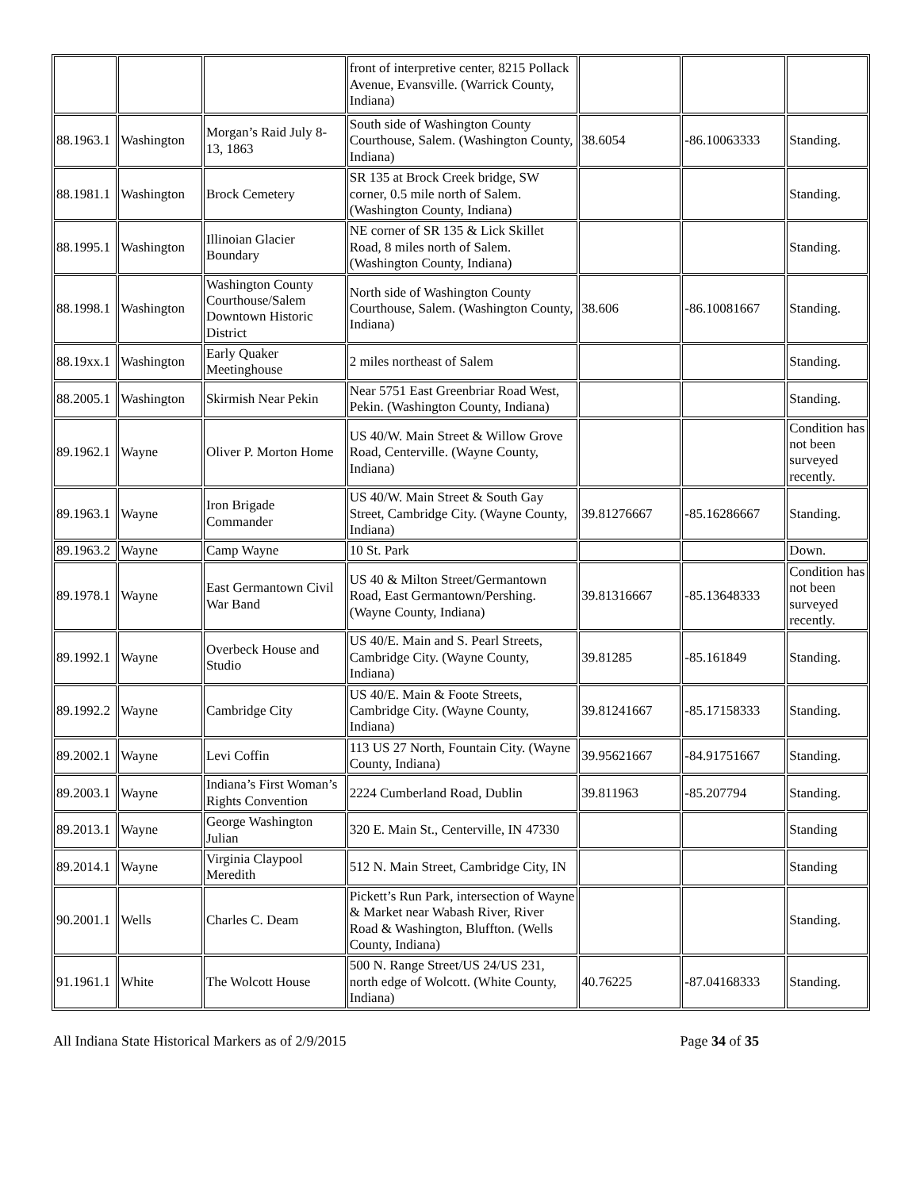| | | | front of interpretive center, 8215 Pollack Avenue, Evansville. (Warrick County, Indiana) | | | |
| 88.1963.1 | Washington | Morgan’s Raid July 8-13, 1863 | South side of Washington County Courthouse, Salem. (Washington County, Indiana) | 38.6054 | -86.10063333 | Standing. |
| 88.1981.1 | Washington | Brock Cemetery | SR 135 at Brock Creek bridge, SW corner, 0.5 mile north of Salem. (Washington County, Indiana) | | | Standing. |
| 88.1995.1 | Washington | Illinoian Glacier Boundary | NE corner of SR 135 & Lick Skillet Road, 8 miles north of Salem. (Washington County, Indiana) | | | Standing. |
| 88.1998.1 | Washington | Washington County Courthouse/Salem Downtown Historic District | North side of Washington County Courthouse, Salem. (Washington County, Indiana) | 38.606 | -86.10081667 | Standing. |
| 88.19xx.1 | Washington | Early Quaker Meetinghouse | 2 miles northeast of Salem | | | Standing. |
| 88.2005.1 | Washington | Skirmish Near Pekin | Near 5751 East Greenbriar Road West, Pekin. (Washington County, Indiana) | | | Standing. |
| 89.1962.1 | Wayne | Oliver P. Morton Home | US 40/W. Main Street & Willow Grove Road, Centerville. (Wayne County, Indiana) | | | Condition has not been surveyed recently. |
| 89.1963.1 | Wayne | Iron Brigade Commander | US 40/W. Main Street & South Gay Street, Cambridge City. (Wayne County, Indiana) | 39.81276667 | -85.16286667 | Standing. |
| 89.1963.2 | Wayne | Camp Wayne | 10 St. Park | | | Down. |
| 89.1978.1 | Wayne | East Germantown Civil War Band | US 40 & Milton Street/Germantown Road, East Germantown/Pershing. (Wayne County, Indiana) | 39.81316667 | -85.13648333 | Condition has not been surveyed recently. |
| 89.1992.1 | Wayne | Overbeck House and Studio | US 40/E. Main and S. Pearl Streets, Cambridge City. (Wayne County, Indiana) | 39.81285 | -85.161849 | Standing. |
| 89.1992.2 | Wayne | Cambridge City | US 40/E. Main & Foote Streets, Cambridge City. (Wayne County, Indiana) | 39.81241667 | -85.17158333 | Standing. |
| 89.2002.1 | Wayne | Levi Coffin | 113 US 27 North, Fountain City. (Wayne County, Indiana) | 39.95621667 | -84.91751667 | Standing. |
| 89.2003.1 | Wayne | Indiana’s First Woman’s Rights Convention | 2224 Cumberland Road, Dublin | 39.811963 | -85.207794 | Standing. |
| 89.2013.1 | Wayne | George Washington Julian | 320 E. Main St., Centerville, IN 47330 | | | Standing |
| 89.2014.1 | Wayne | Virginia Claypool Meredith | 512 N. Main Street, Cambridge City, IN | | | Standing |
| 90.2001.1 | Wells | Charles C. Deam | Pickett’s Run Park, intersection of Wayne & Market near Wabash River, River Road & Washington, Bluffton. (Wells County, Indiana) | | | Standing. |
| 91.1961.1 | White | The Wolcott House | 500 N. Range Street/US 24/US 231, north edge of Wolcott. (White County, Indiana) | 40.76225 | -87.04168333 | Standing. |
All Indiana State Historical Markers as of 2/9/2015 Page 34 of 35